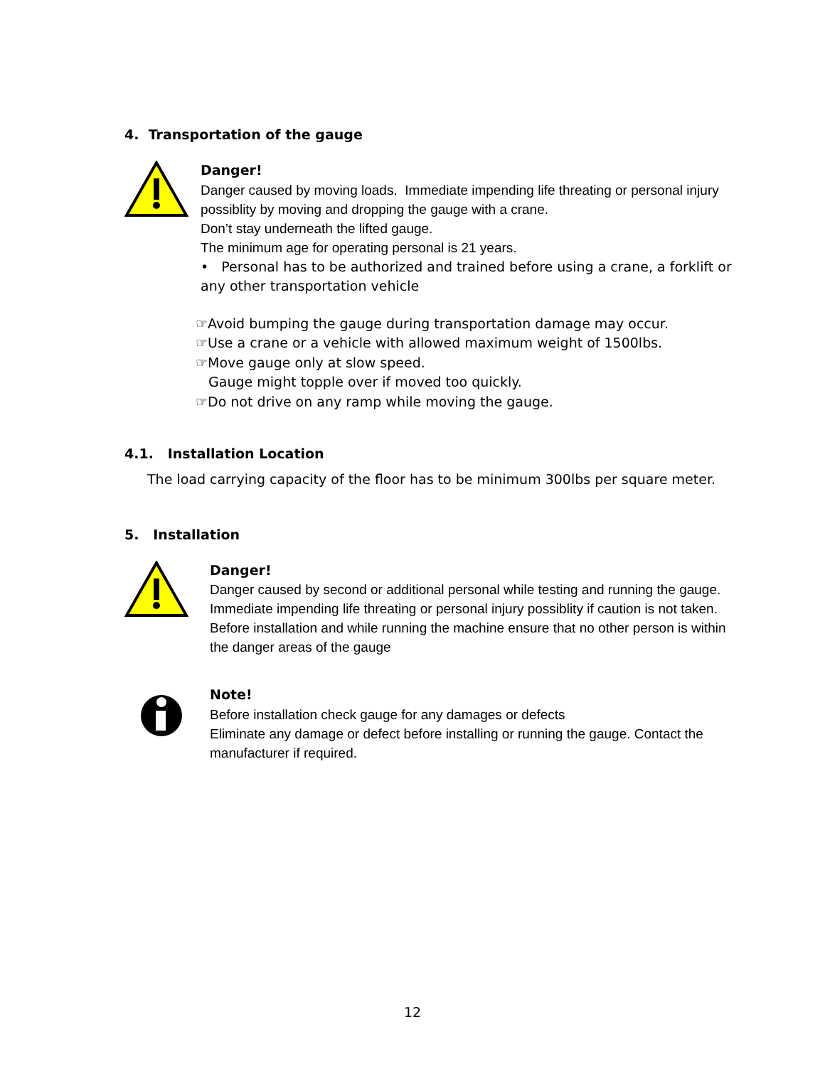4. Transportation of the gauge
Danger!
Danger caused by moving loads. Immediate impending life threating or personal injury possiblity by moving and dropping the gauge with a crane.
Don’t stay underneath the lifted gauge.
The minimum age for operating personal is 21 years.
• Personal has to be authorized and trained before using a crane, a forklift or any other transportation vehicle
☞Avoid bumping the gauge during transportation damage may occur.
☞Use a crane or a vehicle with allowed maximum weight of 1500lbs.
☞Move gauge only at slow speed.
Gauge might topple over if moved too quickly.
☞Do not drive on any ramp while moving the gauge.
4.1. Installation Location
The load carrying capacity of the floor has to be minimum 300lbs per square meter.
5. Installation
Danger!
Danger caused by second or additional personal while testing and running the gauge. Immediate impending life threating or personal injury possiblity if caution is not taken.
Before installation and while running the machine ensure that no other person is within the danger areas of the gauge
Note!
Before installation check gauge for any damages or defects
Eliminate any damage or defect before installing or running the gauge. Contact the manufacturer if required.
12